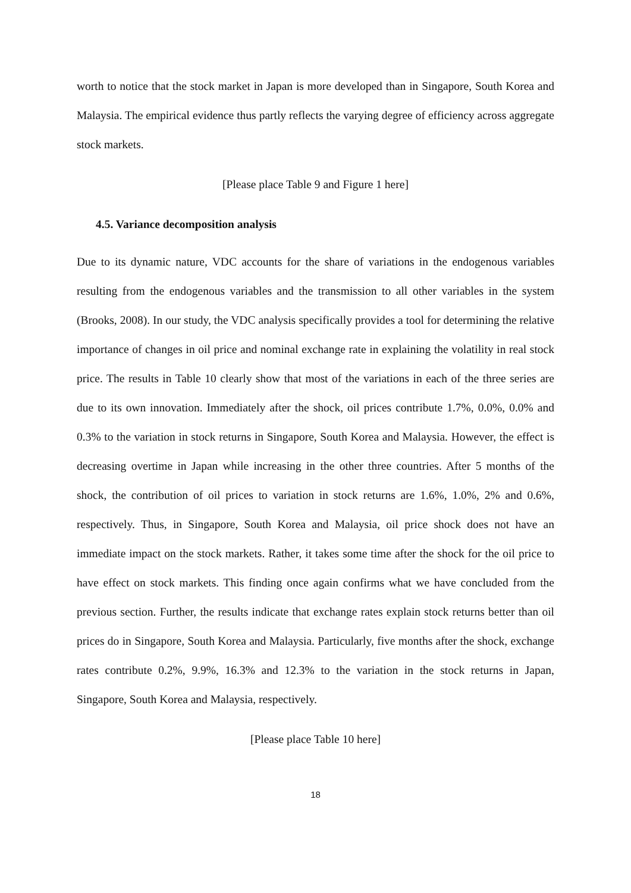worth to notice that the stock market in Japan is more developed than in Singapore, South Korea and Malaysia. The empirical evidence thus partly reflects the varying degree of efficiency across aggregate stock markets.
[Please place Table 9 and Figure 1 here]
4.5. Variance decomposition analysis
Due to its dynamic nature, VDC accounts for the share of variations in the endogenous variables resulting from the endogenous variables and the transmission to all other variables in the system (Brooks, 2008). In our study, the VDC analysis specifically provides a tool for determining the relative importance of changes in oil price and nominal exchange rate in explaining the volatility in real stock price. The results in Table 10 clearly show that most of the variations in each of the three series are due to its own innovation. Immediately after the shock, oil prices contribute 1.7%, 0.0%, 0.0% and 0.3% to the variation in stock returns in Singapore, South Korea and Malaysia. However, the effect is decreasing overtime in Japan while increasing in the other three countries. After 5 months of the shock, the contribution of oil prices to variation in stock returns are 1.6%, 1.0%, 2% and 0.6%, respectively. Thus, in Singapore, South Korea and Malaysia, oil price shock does not have an immediate impact on the stock markets. Rather, it takes some time after the shock for the oil price to have effect on stock markets. This finding once again confirms what we have concluded from the previous section. Further, the results indicate that exchange rates explain stock returns better than oil prices do in Singapore, South Korea and Malaysia. Particularly, five months after the shock, exchange rates contribute 0.2%, 9.9%, 16.3% and 12.3% to the variation in the stock returns in Japan, Singapore, South Korea and Malaysia, respectively.
[Please place Table 10 here]
18